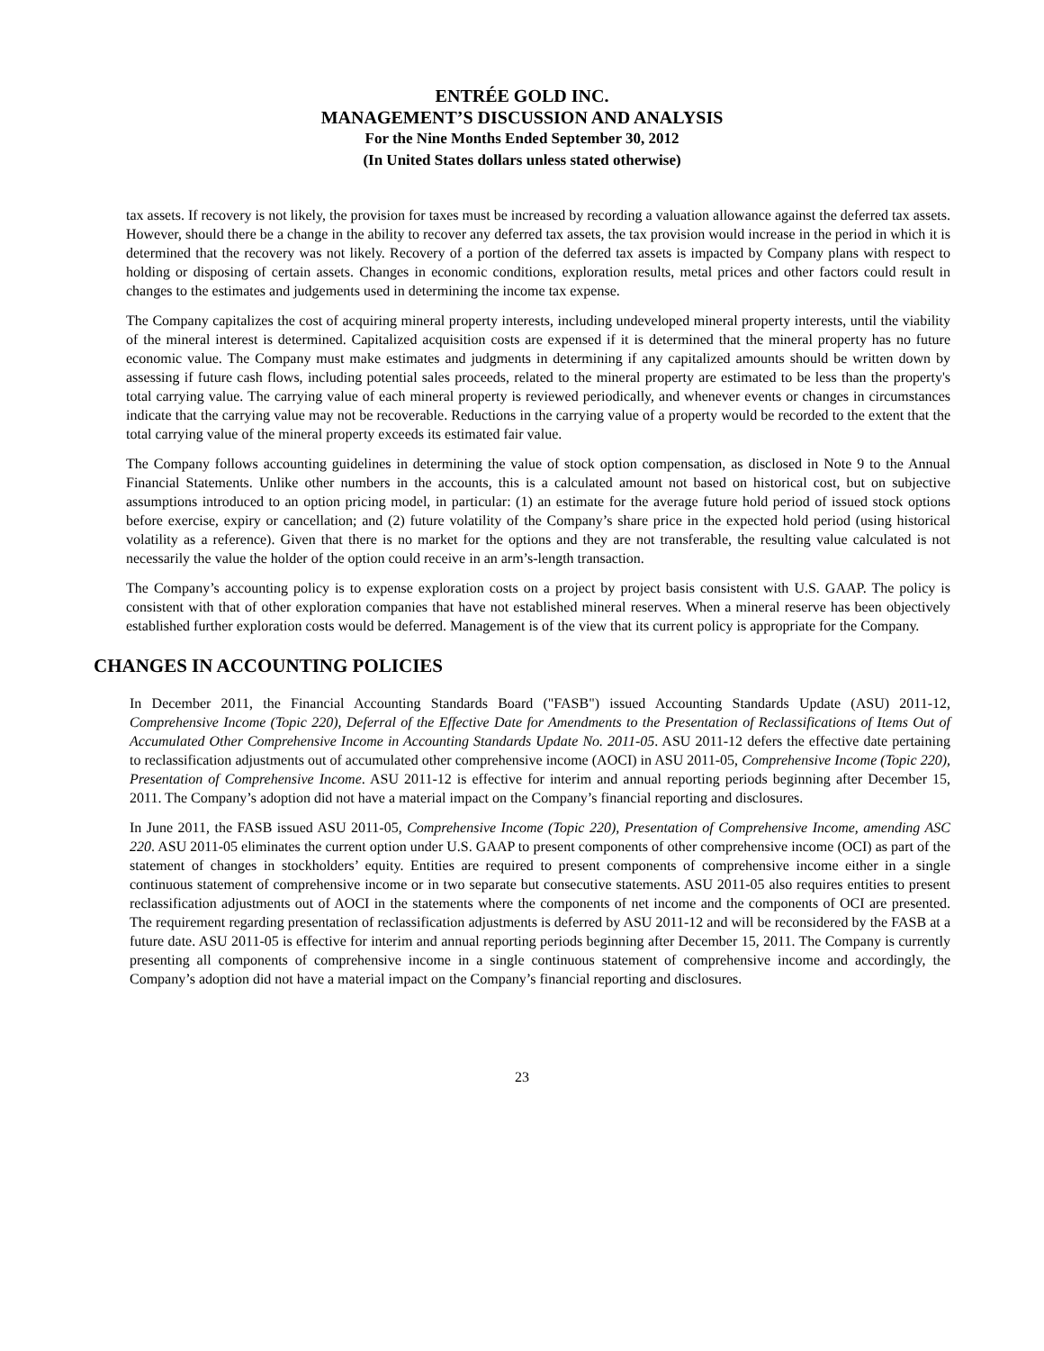ENTRÉE GOLD INC.
MANAGEMENT’S DISCUSSION AND ANALYSIS
For the Nine Months Ended September 30, 2012
(In United States dollars unless stated otherwise)
tax assets. If recovery is not likely, the provision for taxes must be increased by recording a valuation allowance against the deferred tax assets. However, should there be a change in the ability to recover any deferred tax assets, the tax provision would increase in the period in which it is determined that the recovery was not likely. Recovery of a portion of the deferred tax assets is impacted by Company plans with respect to holding or disposing of certain assets. Changes in economic conditions, exploration results, metal prices and other factors could result in changes to the estimates and judgements used in determining the income tax expense.
The Company capitalizes the cost of acquiring mineral property interests, including undeveloped mineral property interests, until the viability of the mineral interest is determined. Capitalized acquisition costs are expensed if it is determined that the mineral property has no future economic value. The Company must make estimates and judgments in determining if any capitalized amounts should be written down by assessing if future cash flows, including potential sales proceeds, related to the mineral property are estimated to be less than the property's total carrying value. The carrying value of each mineral property is reviewed periodically, and whenever events or changes in circumstances indicate that the carrying value may not be recoverable. Reductions in the carrying value of a property would be recorded to the extent that the total carrying value of the mineral property exceeds its estimated fair value.
The Company follows accounting guidelines in determining the value of stock option compensation, as disclosed in Note 9 to the Annual Financial Statements. Unlike other numbers in the accounts, this is a calculated amount not based on historical cost, but on subjective assumptions introduced to an option pricing model, in particular: (1) an estimate for the average future hold period of issued stock options before exercise, expiry or cancellation; and (2) future volatility of the Company’s share price in the expected hold period (using historical volatility as a reference). Given that there is no market for the options and they are not transferable, the resulting value calculated is not necessarily the value the holder of the option could receive in an arm’s-length transaction.
The Company’s accounting policy is to expense exploration costs on a project by project basis consistent with U.S. GAAP. The policy is consistent with that of other exploration companies that have not established mineral reserves. When a mineral reserve has been objectively established further exploration costs would be deferred. Management is of the view that its current policy is appropriate for the Company.
CHANGES IN ACCOUNTING POLICIES
In December 2011, the Financial Accounting Standards Board ("FASB") issued Accounting Standards Update (ASU) 2011-12, Comprehensive Income (Topic 220), Deferral of the Effective Date for Amendments to the Presentation of Reclassifications of Items Out of Accumulated Other Comprehensive Income in Accounting Standards Update No. 2011-05. ASU 2011-12 defers the effective date pertaining to reclassification adjustments out of accumulated other comprehensive income (AOCI) in ASU 2011-05, Comprehensive Income (Topic 220), Presentation of Comprehensive Income. ASU 2011-12 is effective for interim and annual reporting periods beginning after December 15, 2011. The Company’s adoption did not have a material impact on the Company’s financial reporting and disclosures.
In June 2011, the FASB issued ASU 2011-05, Comprehensive Income (Topic 220), Presentation of Comprehensive Income, amending ASC 220. ASU 2011-05 eliminates the current option under U.S. GAAP to present components of other comprehensive income (OCI) as part of the statement of changes in stockholders’ equity. Entities are required to present components of comprehensive income either in a single continuous statement of comprehensive income or in two separate but consecutive statements. ASU 2011-05 also requires entities to present reclassification adjustments out of AOCI in the statements where the components of net income and the components of OCI are presented. The requirement regarding presentation of reclassification adjustments is deferred by ASU 2011-12 and will be reconsidered by the FASB at a future date. ASU 2011-05 is effective for interim and annual reporting periods beginning after December 15, 2011. The Company is currently presenting all components of comprehensive income in a single continuous statement of comprehensive income and accordingly, the Company’s adoption did not have a material impact on the Company’s financial reporting and disclosures.
23